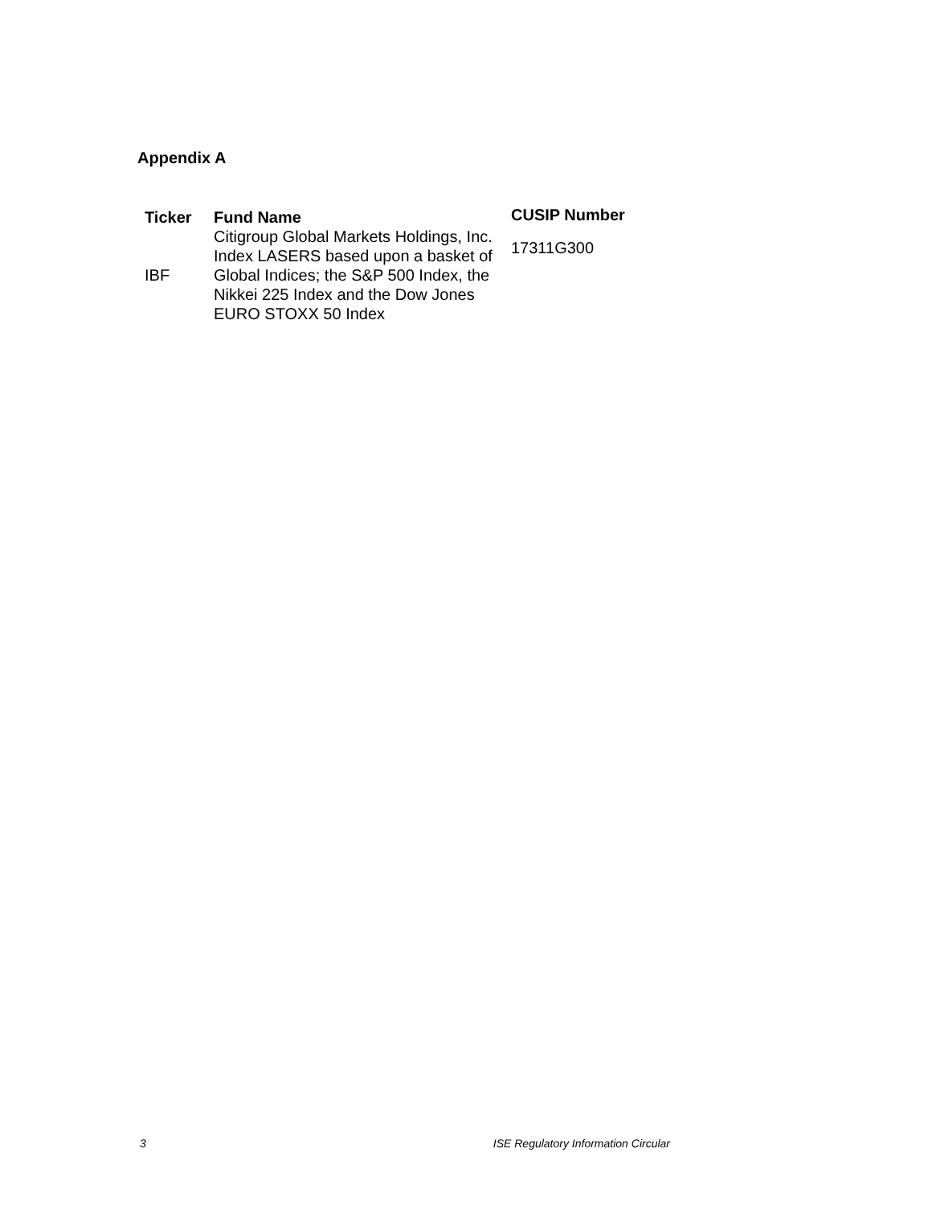Appendix A
| Ticker | Fund Name | CUSIP Number |
| --- | --- | --- |
| IBF | Citigroup Global Markets Holdings, Inc. Index LASERS based upon a basket of Global Indices; the S&P 500 Index, the Nikkei 225 Index and the Dow Jones EURO STOXX 50 Index | 17311G300 |
3 ISE Regulatory Information Circular